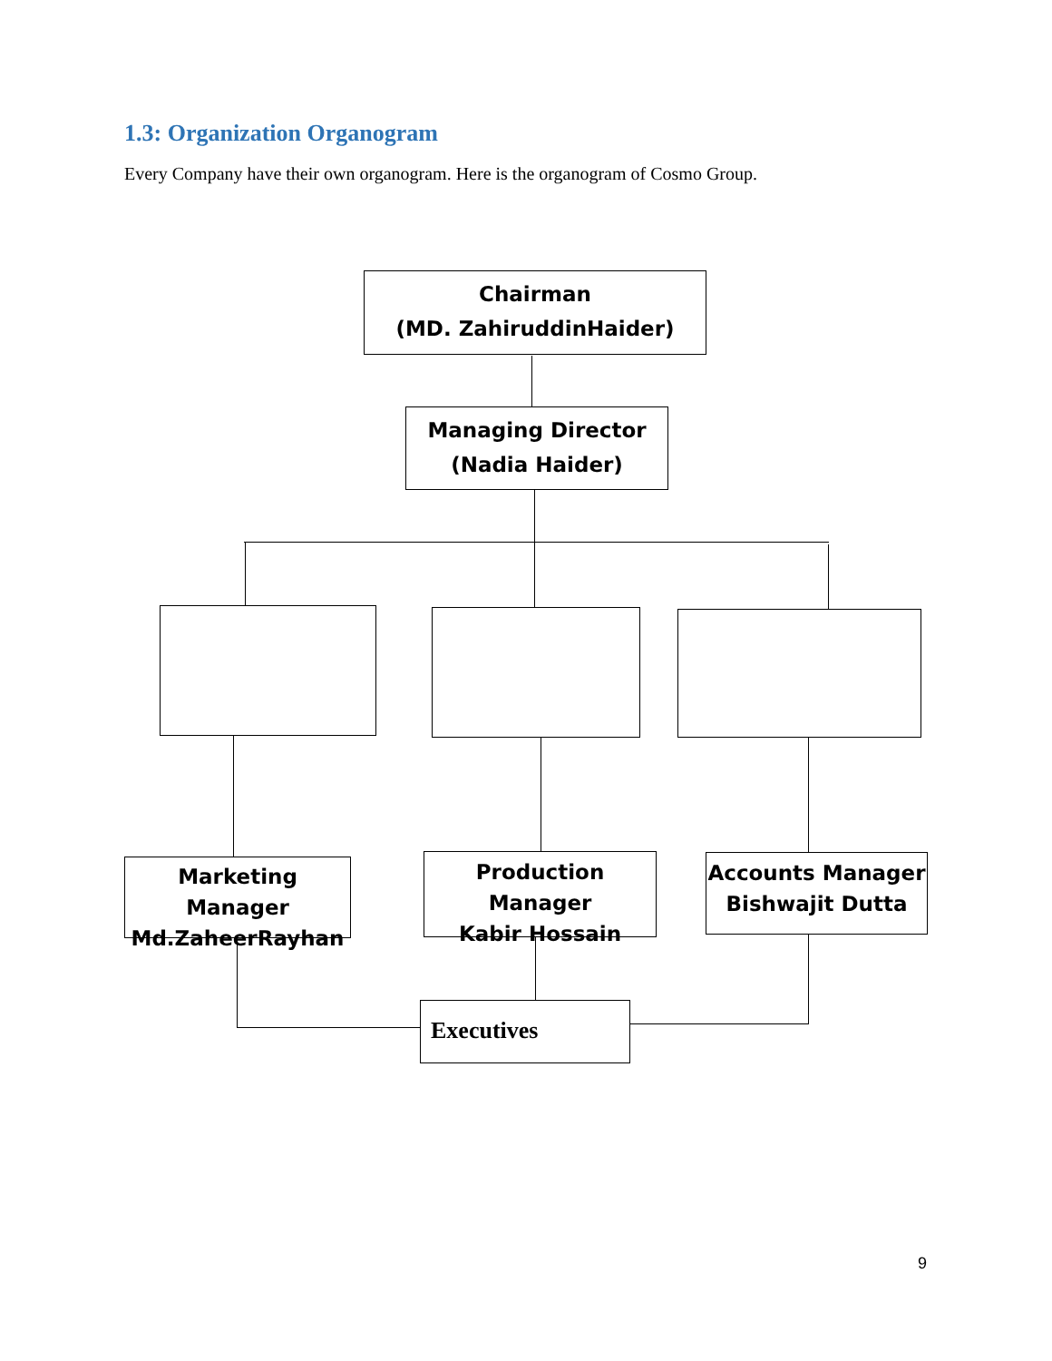1.3: Organization Organogram
Every Company have their own organogram. Here is the organogram of Cosmo Group.
Chairman
(MD. ZahiruddinHaider)
Managing Director
(Nadia Haider)
Marketing Manager
Md.ZaheerRayhan
Production Manager
Kabir Hossain
Accounts Manager
Bishwajit Dutta
Executives
9